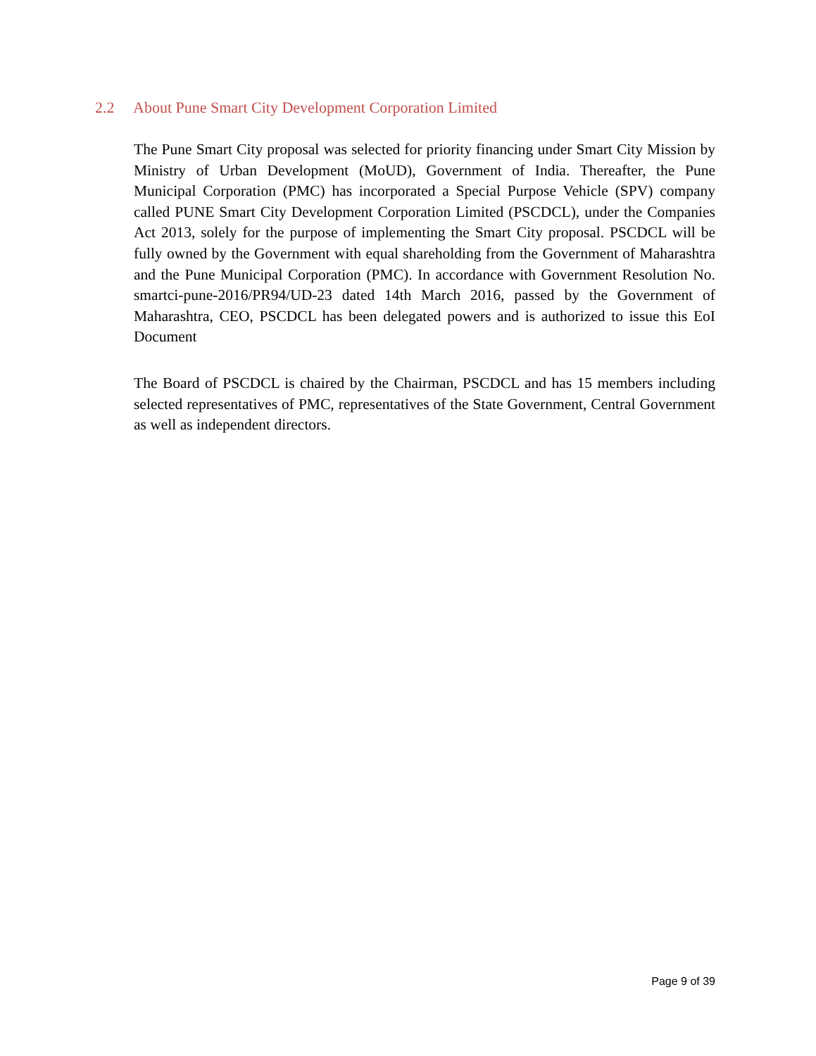2.2 About Pune Smart City Development Corporation Limited
The Pune Smart City proposal was selected for priority financing under Smart City Mission by Ministry of Urban Development (MoUD), Government of India. Thereafter, the Pune Municipal Corporation (PMC) has incorporated a Special Purpose Vehicle (SPV) company called PUNE Smart City Development Corporation Limited (PSCDCL), under the Companies Act 2013, solely for the purpose of implementing the Smart City proposal. PSCDCL will be fully owned by the Government with equal shareholding from the Government of Maharashtra and the Pune Municipal Corporation (PMC). In accordance with Government Resolution No. smartci-pune-2016/PR94/UD-23 dated 14th March 2016, passed by the Government of Maharashtra, CEO, PSCDCL has been delegated powers and is authorized to issue this EoI Document
The Board of PSCDCL is chaired by the Chairman, PSCDCL and has 15 members including selected representatives of PMC, representatives of the State Government, Central Government as well as independent directors.
Page 9 of 39